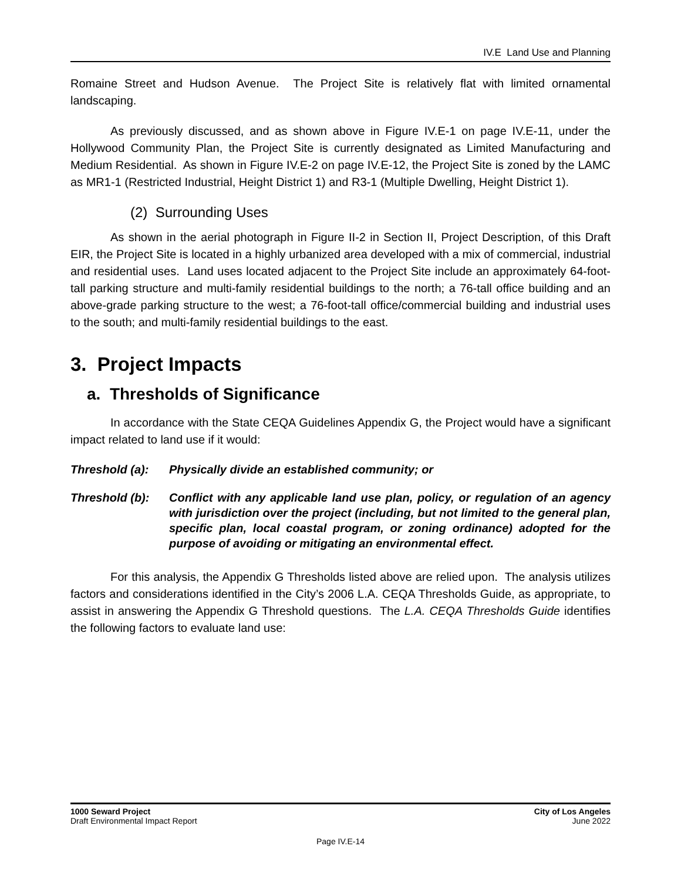IV.E Land Use and Planning
Romaine Street and Hudson Avenue. The Project Site is relatively flat with limited ornamental landscaping.
As previously discussed, and as shown above in Figure IV.E-1 on page IV.E-11, under the Hollywood Community Plan, the Project Site is currently designated as Limited Manufacturing and Medium Residential. As shown in Figure IV.E-2 on page IV.E-12, the Project Site is zoned by the LAMC as MR1-1 (Restricted Industrial, Height District 1) and R3-1 (Multiple Dwelling, Height District 1).
(2) Surrounding Uses
As shown in the aerial photograph in Figure II-2 in Section II, Project Description, of this Draft EIR, the Project Site is located in a highly urbanized area developed with a mix of commercial, industrial and residential uses. Land uses located adjacent to the Project Site include an approximately 64-foot-tall parking structure and multi-family residential buildings to the north; a 76-tall office building and an above-grade parking structure to the west; a 76-foot-tall office/commercial building and industrial uses to the south; and multi-family residential buildings to the east.
3. Project Impacts
a. Thresholds of Significance
In accordance with the State CEQA Guidelines Appendix G, the Project would have a significant impact related to land use if it would:
Threshold (a): Physically divide an established community; or
Threshold (b): Conflict with any applicable land use plan, policy, or regulation of an agency with jurisdiction over the project (including, but not limited to the general plan, specific plan, local coastal program, or zoning ordinance) adopted for the purpose of avoiding or mitigating an environmental effect.
For this analysis, the Appendix G Thresholds listed above are relied upon. The analysis utilizes factors and considerations identified in the City’s 2006 L.A. CEQA Thresholds Guide, as appropriate, to assist in answering the Appendix G Threshold questions. The L.A. CEQA Thresholds Guide identifies the following factors to evaluate land use:
1000 Seward Project
Draft Environmental Impact Report
City of Los Angeles
June 2022
Page IV.E-14